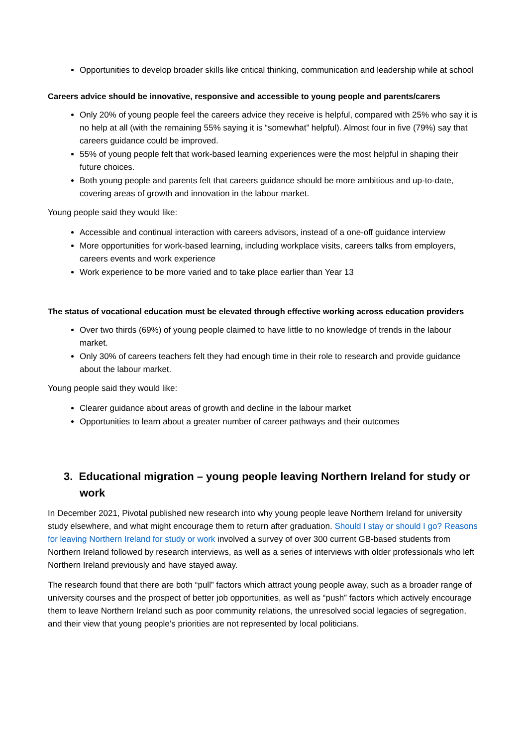Opportunities to develop broader skills like critical thinking, communication and leadership while at school
Careers advice should be innovative, responsive and accessible to young people and parents/carers
Only 20% of young people feel the careers advice they receive is helpful, compared with 25% who say it is no help at all (with the remaining 55% saying it is “somewhat” helpful). Almost four in five (79%) say that careers guidance could be improved.
55% of young people felt that work-based learning experiences were the most helpful in shaping their future choices.
Both young people and parents felt that careers guidance should be more ambitious and up-to-date, covering areas of growth and innovation in the labour market.
Young people said they would like:
Accessible and continual interaction with careers advisors, instead of a one-off guidance interview
More opportunities for work-based learning, including workplace visits, careers talks from employers, careers events and work experience
Work experience to be more varied and to take place earlier than Year 13
The status of vocational education must be elevated through effective working across education providers
Over two thirds (69%) of young people claimed to have little to no knowledge of trends in the labour market.
Only 30% of careers teachers felt they had enough time in their role to research and provide guidance about the labour market.
Young people said they would like:
Clearer guidance about areas of growth and decline in the labour market
Opportunities to learn about a greater number of career pathways and their outcomes
3. Educational migration – young people leaving Northern Ireland for study or work
In December 2021, Pivotal published new research into why young people leave Northern Ireland for university study elsewhere, and what might encourage them to return after graduation. Should I stay or should I go? Reasons for leaving Northern Ireland for study or work involved a survey of over 300 current GB-based students from Northern Ireland followed by research interviews, as well as a series of interviews with older professionals who left Northern Ireland previously and have stayed away.
The research found that there are both “pull” factors which attract young people away, such as a broader range of university courses and the prospect of better job opportunities, as well as “push” factors which actively encourage them to leave Northern Ireland such as poor community relations, the unresolved social legacies of segregation, and their view that young people’s priorities are not represented by local politicians.